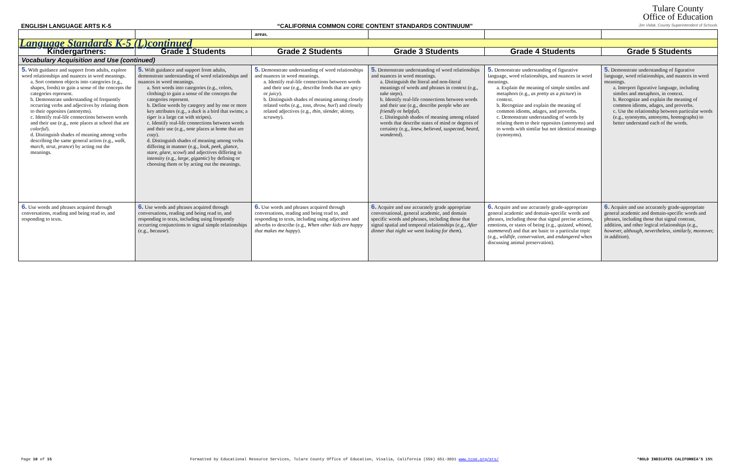ENGLISH LANGUAGE ARTS K-5 “CALIFORNIA COMMON CORE CONTENT STANDARDS CONTINUUM”
Tulare County
Office of Education
Jim Vidak, County Superintendent of Schools
| | | areas. | | | |
| Language Standards K-5 (L)continued | | | | | |
| Kindergartners: | Grade 1 Students | Grade 2 Students | Grade 3 Students | Grade 4 Students | Grade 5 Students |
| Vocabulary Acquisition and Use (continued) | | | | | |
| 5. With guidance and support from adults, explore word relationships and nuances in word meanings. a. Sort common objects into categories (e.g., shapes, foods) to gain a sense of the concepts the categories represent. b. Demonstrate understanding of frequently occurring verbs and adjectives by relating them to their opposites (antonyms). c. Identify real-life connections between words and their use (e.g., note places at school that are colorful ). d. Distinguish shades of meaning among verbs describing the same general action (e.g., walk, march, strut, prance ) by acting out the meanings. | 5. With guidance and support from adults, demonstrate understanding of word relationships and nuances in word meanings. a. Sort words into categories (e.g., colors, clothing) to gain a sense of the concepts the categories represent. b. Define words by category and by one or more key attributes (e.g., a duck is a bird that swims; a tiger is a large cat with stripes). c. Identify real-life connections between words and their use (e.g., note places at home that are cozy ). d. Distinguish shades of meaning among verbs differing in manner (e.g., look, peek, glance, stare, glare, scowl ) and adjectives differing in intensity (e.g., large, gigantic ) by defining or choosing them or by acting out the meanings. | 5. Demonstrate understanding of word relationships and nuances in word meanings. a. Identify real-life connections between words and their use (e.g., describe foods that are spicy or juicy ). b. Distinguish shades of meaning among closely related verbs (e.g., toss, throw, hurl ) and closely related adjectives (e.g., thin, slender, skinny, scrawny ). | 5. Demonstrate understanding of word relationships and nuances in word meanings. a. Distinguish the literal and non-literal meanings of words and phrases in context (e.g., take steps ). b. Identify real-life connections between words and their use (e.g., describe people who are friendly or helpful ). c. Distinguish shades of meaning among related words that describe states of mind or degrees of certainty (e.g., knew, believed, suspected, heard, wondered ). | 5. Demonstrate understanding of figurative language, word relationships, and nuances in word meanings. a. Explain the meaning of simple similes and metaphors (e.g., as pretty as a picture ) in context. b. Recognize and explain the meaning of common idioms, adages, and proverbs. c. Demonstrate understanding of words by relating them to their opposites (antonyms) and to words with similar but not identical meanings (synonyms). | 5. Demonstrate understanding of figurative language, word relationships, and nuances in word meanings. a. Interpret figurative language, including similes and metaphors, in context. b. Recognize and explain the meaning of common idioms, adages, and proverbs. c. Use the relationship between particular words (e.g., synonyms, antonyms, homographs) to better understand each of the words. |
| 6. Use words and phrases acquired through conversations, reading and being read to, and responding to texts. | 6. Use words and phrases acquired through conversations, reading and being read to, and responding to texts, including using frequently occurring conjunctions to signal simple relationships (e.g., because ). | 6. Use words and phrases acquired through conversations, reading and being read to, and responding to texts, including using adjectives and adverbs to describe (e.g., When other kids are happy that makes me happy ). | 6. Acquire and use accurately grade appropriate conversational, general academic, and domain specific words and phrases, including those that signal spatial and temporal relationships (e.g., After dinner that night we went looking for them ). | 6. Acquire and use accurately grade-appropriate general academic and domain-specific words and phrases, including those that signal precise actions, emotions, or states of being (e.g., quizzed, whined, stammered ) and that are basic to a particular topic (e.g., wildlife, conservation, and endangered when discussing animal preservation). | 6. Acquire and use accurately grade-appropriate general academic and domain-specific words and phrases, including those that signal contrast, addition, and other logical relationships (e.g., however, although, nevertheless, similarly, moreover, in addition ). |
Page 10 of 15 Formatted by Educational Resource Services, Tulare County Office of Education, Visalia, California (559) 651-3031 www.tcoe.org/ers/ *BOLD INDICATES CALIFORNIA’S 15%